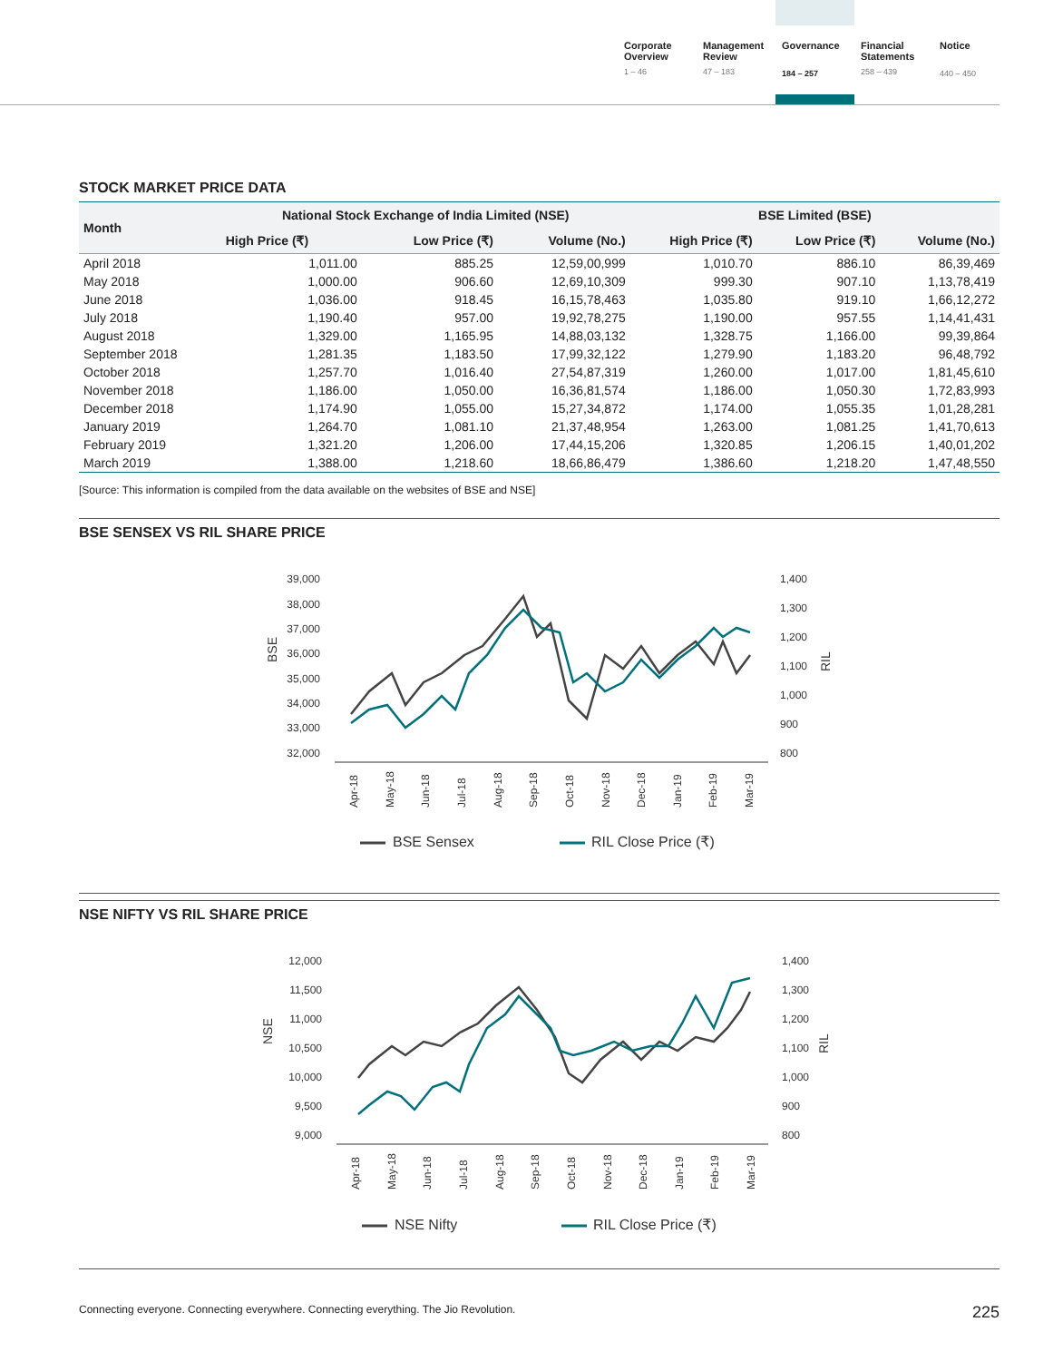Corporate Overview
1 – 46
Management Review
47 – 183
Governance
184 – 257
Financial Statements
258 – 439
Notice
440 – 450
STOCK MARKET PRICE DATA
| Month | National Stock Exchange of India Limited (NSE) | | | BSE Limited (BSE) | | |
| --- | --- | --- | --- | --- | --- | --- |
| | High Price (₹) | Low Price (₹) | Volume (No.) | High Price (₹) | Low Price (₹) | Volume (No.) |
| April 2018 | 1,011.00 | 885.25 | 12,59,00,999 | 1,010.70 | 886.10 | 86,39,469 |
| May 2018 | 1,000.00 | 906.60 | 12,69,10,309 | 999.30 | 907.10 | 1,13,78,419 |
| June 2018 | 1,036.00 | 918.45 | 16,15,78,463 | 1,035.80 | 919.10 | 1,66,12,272 |
| July 2018 | 1,190.40 | 957.00 | 19,92,78,275 | 1,190.00 | 957.55 | 1,14,41,431 |
| August 2018 | 1,329.00 | 1,165.95 | 14,88,03,132 | 1,328.75 | 1,166.00 | 99,39,864 |
| September 2018 | 1,281.35 | 1,183.50 | 17,99,32,122 | 1,279.90 | 1,183.20 | 96,48,792 |
| October 2018 | 1,257.70 | 1,016.40 | 27,54,87,319 | 1,260.00 | 1,017.00 | 1,81,45,610 |
| November 2018 | 1,186.00 | 1,050.00 | 16,36,81,574 | 1,186.00 | 1,050.30 | 1,72,83,993 |
| December 2018 | 1,174.90 | 1,055.00 | 15,27,34,872 | 1,174.00 | 1,055.35 | 1,01,28,281 |
| January 2019 | 1,264.70 | 1,081.10 | 21,37,48,954 | 1,263.00 | 1,081.25 | 1,41,70,613 |
| February 2019 | 1,321.20 | 1,206.00 | 17,44,15,206 | 1,320.85 | 1,206.15 | 1,40,01,202 |
| March 2019 | 1,388.00 | 1,218.60 | 18,66,86,479 | 1,386.60 | 1,218.20 | 1,47,48,550 |
[Source: This information is compiled from the data available on the websites of BSE and NSE]
BSE SENSEX VS RIL SHARE PRICE
39,000
38,000
37,000
36,000
35,000
34,000
33,000
32,000
1,400
1,300
1,200
1,100
1,000
900
800
BSE
RIL
Apr-18
May-18
Jun-18
Jul-18
Aug-18
Sep-18
Oct-18
Nov-18
Dec-18
Jan-19
Feb-19
Mar-19
BSE Sensex
RIL Close Price (₹)
NSE NIFTY VS RIL SHARE PRICE
12,000
11,500
11,000
10,500
10,000
9,500
9,000
1,400
1,300
1,200
1,100
1,000
900
800
NSE
RIL
Apr-18
May-18
Jun-18
Jul-18
Aug-18
Sep-18
Oct-18
Nov-18
Dec-18
Jan-19
Feb-19
Mar-19
NSE Nifty
RIL Close Price (₹)
Connecting everyone. Connecting everywhere. Connecting everything. The Jio Revolution. 225